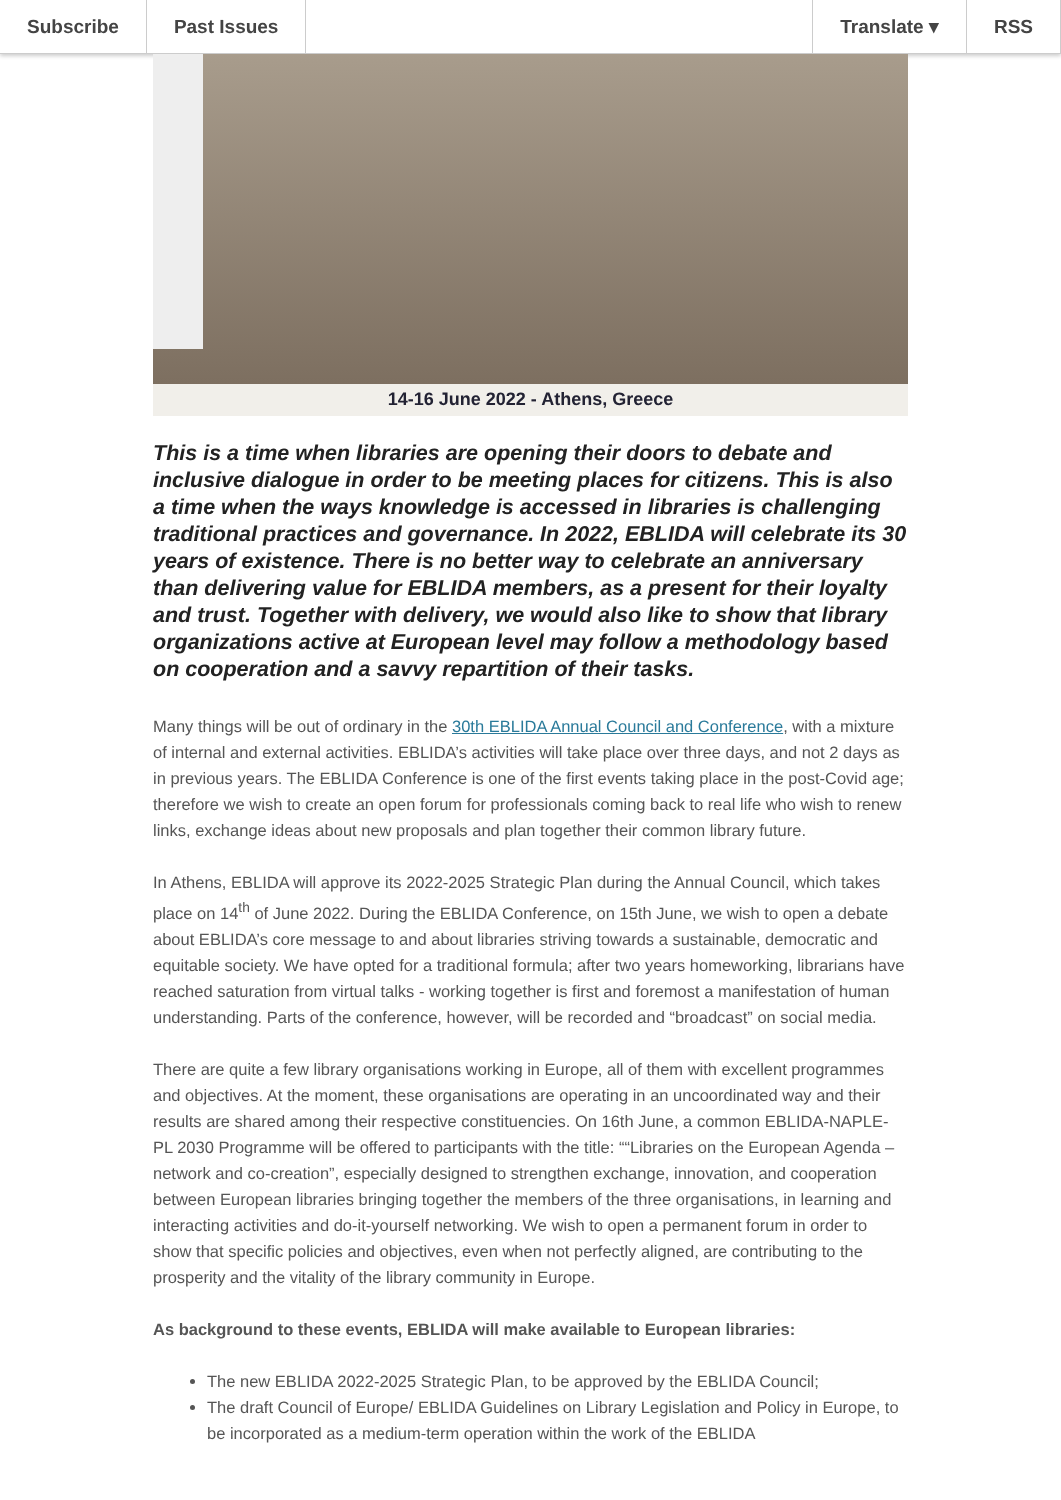Subscribe Past Issues Translate ▾ RSS
14-16 June 2022 - Athens, Greece
This is a time when libraries are opening their doors to debate and inclusive dialogue in order to be meeting places for citizens. This is also a time when the ways knowledge is accessed in libraries is challenging traditional practices and governance. In 2022, EBLIDA will celebrate its 30 years of existence. There is no better way to celebrate an anniversary than delivering value for EBLIDA members, as a present for their loyalty and trust. Together with delivery, we would also like to show that library organizations active at European level may follow a methodology based on cooperation and a savvy repartition of their tasks.
Many things will be out of ordinary in the 30th EBLIDA Annual Council and Conference, with a mixture of internal and external activities. EBLIDA’s activities will take place over three days, and not 2 days as in previous years. The EBLIDA Conference is one of the first events taking place in the post-Covid age; therefore we wish to create an open forum for professionals coming back to real life who wish to renew links, exchange ideas about new proposals and plan together their common library future.
In Athens, EBLIDA will approve its 2022-2025 Strategic Plan during the Annual Council, which takes place on 14<sup>th</sup> of June 2022. During the EBLIDA Conference, on 15th June, we wish to open a debate about EBLIDA’s core message to and about libraries striving towards a sustainable, democratic and equitable society. We have opted for a traditional formula; after two years homeworking, librarians have reached saturation from virtual talks - working together is first and foremost a manifestation of human understanding. Parts of the conference, however, will be recorded and “broadcast” on social media.
There are quite a few library organisations working in Europe, all of them with excellent programmes and objectives. At the moment, these organisations are operating in an uncoordinated way and their results are shared among their respective constituencies. On 16th June, a common EBLIDA-NAPLE-PL 2030 Programme will be offered to participants with the title: ““Libraries on the European Agenda – network and co-creation”, especially designed to strengthen exchange, innovation, and cooperation between European libraries bringing together the members of the three organisations, in learning and interacting activities and do-it-yourself networking. We wish to open a permanent forum in order to show that specific policies and objectives, even when not perfectly aligned, are contributing to the prosperity and the vitality of the library community in Europe.
As background to these events, EBLIDA will make available to European libraries:
The new EBLIDA 2022-2025 Strategic Plan, to be approved by the EBLIDA Council;
The draft Council of Europe/ EBLIDA Guidelines on Library Legislation and Policy in Europe, to be incorporated as a medium-term operation within the work of the EBLIDA